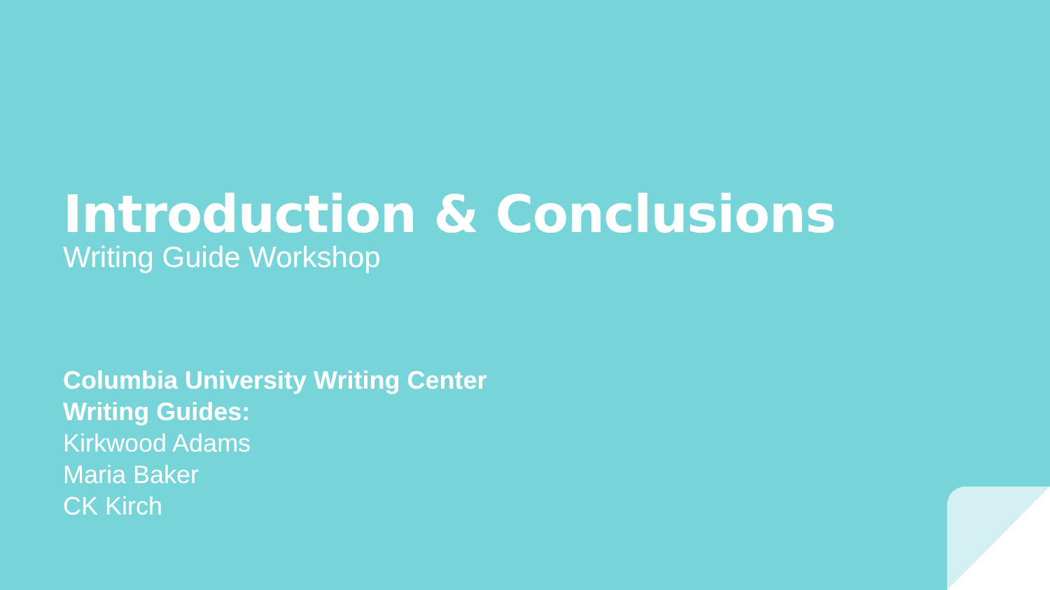Introduction & Conclusions
Writing Guide Workshop
Columbia University Writing Center
Writing Guides:
Kirkwood Adams
Maria Baker
CK Kirch